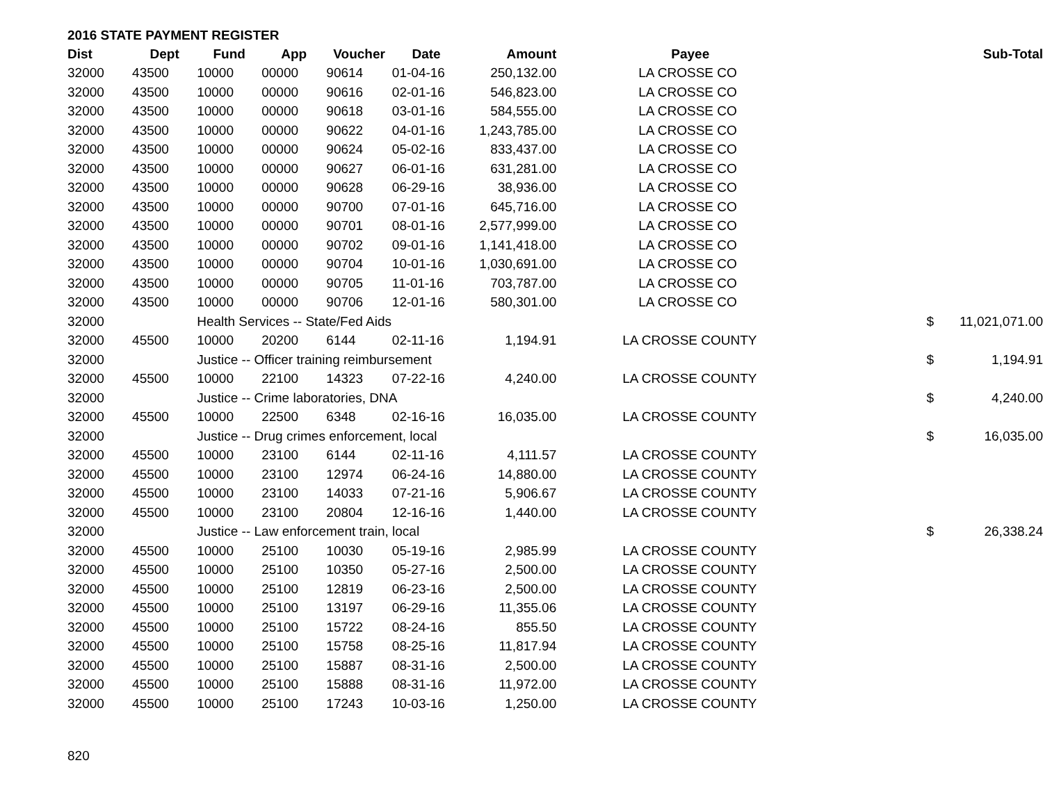2016 STATE PAYMENT REGISTER
| Dist | Dept | Fund | App | Voucher | Date | Amount | Payee | | Sub-Total |
| --- | --- | --- | --- | --- | --- | --- | --- | --- | --- |
| 32000 | 43500 | 10000 | 00000 | 90614 | 01-04-16 | 250,132.00 | LA CROSSE CO | | |
| 32000 | 43500 | 10000 | 00000 | 90616 | 02-01-16 | 546,823.00 | LA CROSSE CO | | |
| 32000 | 43500 | 10000 | 00000 | 90618 | 03-01-16 | 584,555.00 | LA CROSSE CO | | |
| 32000 | 43500 | 10000 | 00000 | 90622 | 04-01-16 | 1,243,785.00 | LA CROSSE CO | | |
| 32000 | 43500 | 10000 | 00000 | 90624 | 05-02-16 | 833,437.00 | LA CROSSE CO | | |
| 32000 | 43500 | 10000 | 00000 | 90627 | 06-01-16 | 631,281.00 | LA CROSSE CO | | |
| 32000 | 43500 | 10000 | 00000 | 90628 | 06-29-16 | 38,936.00 | LA CROSSE CO | | |
| 32000 | 43500 | 10000 | 00000 | 90700 | 07-01-16 | 645,716.00 | LA CROSSE CO | | |
| 32000 | 43500 | 10000 | 00000 | 90701 | 08-01-16 | 2,577,999.00 | LA CROSSE CO | | |
| 32000 | 43500 | 10000 | 00000 | 90702 | 09-01-16 | 1,141,418.00 | LA CROSSE CO | | |
| 32000 | 43500 | 10000 | 00000 | 90704 | 10-01-16 | 1,030,691.00 | LA CROSSE CO | | |
| 32000 | 43500 | 10000 | 00000 | 90705 | 11-01-16 | 703,787.00 | LA CROSSE CO | | |
| 32000 | 43500 | 10000 | 00000 | 90706 | 12-01-16 | 580,301.00 | LA CROSSE CO | | |
| 32000 | | Health Services -- State/Fed Aids | | | | | | $ | 11,021,071.00 |
| 32000 | 45500 | 10000 | 20200 | 6144 | 02-11-16 | 1,194.91 | LA CROSSE COUNTY | | |
| 32000 | | Justice -- Officer training reimbursement | | | | | | $ | 1,194.91 |
| 32000 | 45500 | 10000 | 22100 | 14323 | 07-22-16 | 4,240.00 | LA CROSSE COUNTY | | |
| 32000 | | Justice -- Crime laboratories, DNA | | | | | | $ | 4,240.00 |
| 32000 | 45500 | 10000 | 22500 | 6348 | 02-16-16 | 16,035.00 | LA CROSSE COUNTY | | |
| 32000 | | Justice -- Drug crimes enforcement, local | | | | | | $ | 16,035.00 |
| 32000 | 45500 | 10000 | 23100 | 6144 | 02-11-16 | 4,111.57 | LA CROSSE COUNTY | | |
| 32000 | 45500 | 10000 | 23100 | 12974 | 06-24-16 | 14,880.00 | LA CROSSE COUNTY | | |
| 32000 | 45500 | 10000 | 23100 | 14033 | 07-21-16 | 5,906.67 | LA CROSSE COUNTY | | |
| 32000 | 45500 | 10000 | 23100 | 20804 | 12-16-16 | 1,440.00 | LA CROSSE COUNTY | | |
| 32000 | | Justice -- Law enforcement train, local | | | | | | $ | 26,338.24 |
| 32000 | 45500 | 10000 | 25100 | 10030 | 05-19-16 | 2,985.99 | LA CROSSE COUNTY | | |
| 32000 | 45500 | 10000 | 25100 | 10350 | 05-27-16 | 2,500.00 | LA CROSSE COUNTY | | |
| 32000 | 45500 | 10000 | 25100 | 12819 | 06-23-16 | 2,500.00 | LA CROSSE COUNTY | | |
| 32000 | 45500 | 10000 | 25100 | 13197 | 06-29-16 | 11,355.06 | LA CROSSE COUNTY | | |
| 32000 | 45500 | 10000 | 25100 | 15722 | 08-24-16 | 855.50 | LA CROSSE COUNTY | | |
| 32000 | 45500 | 10000 | 25100 | 15758 | 08-25-16 | 11,817.94 | LA CROSSE COUNTY | | |
| 32000 | 45500 | 10000 | 25100 | 15887 | 08-31-16 | 2,500.00 | LA CROSSE COUNTY | | |
| 32000 | 45500 | 10000 | 25100 | 15888 | 08-31-16 | 11,972.00 | LA CROSSE COUNTY | | |
| 32000 | 45500 | 10000 | 25100 | 17243 | 10-03-16 | 1,250.00 | LA CROSSE COUNTY | | |
820